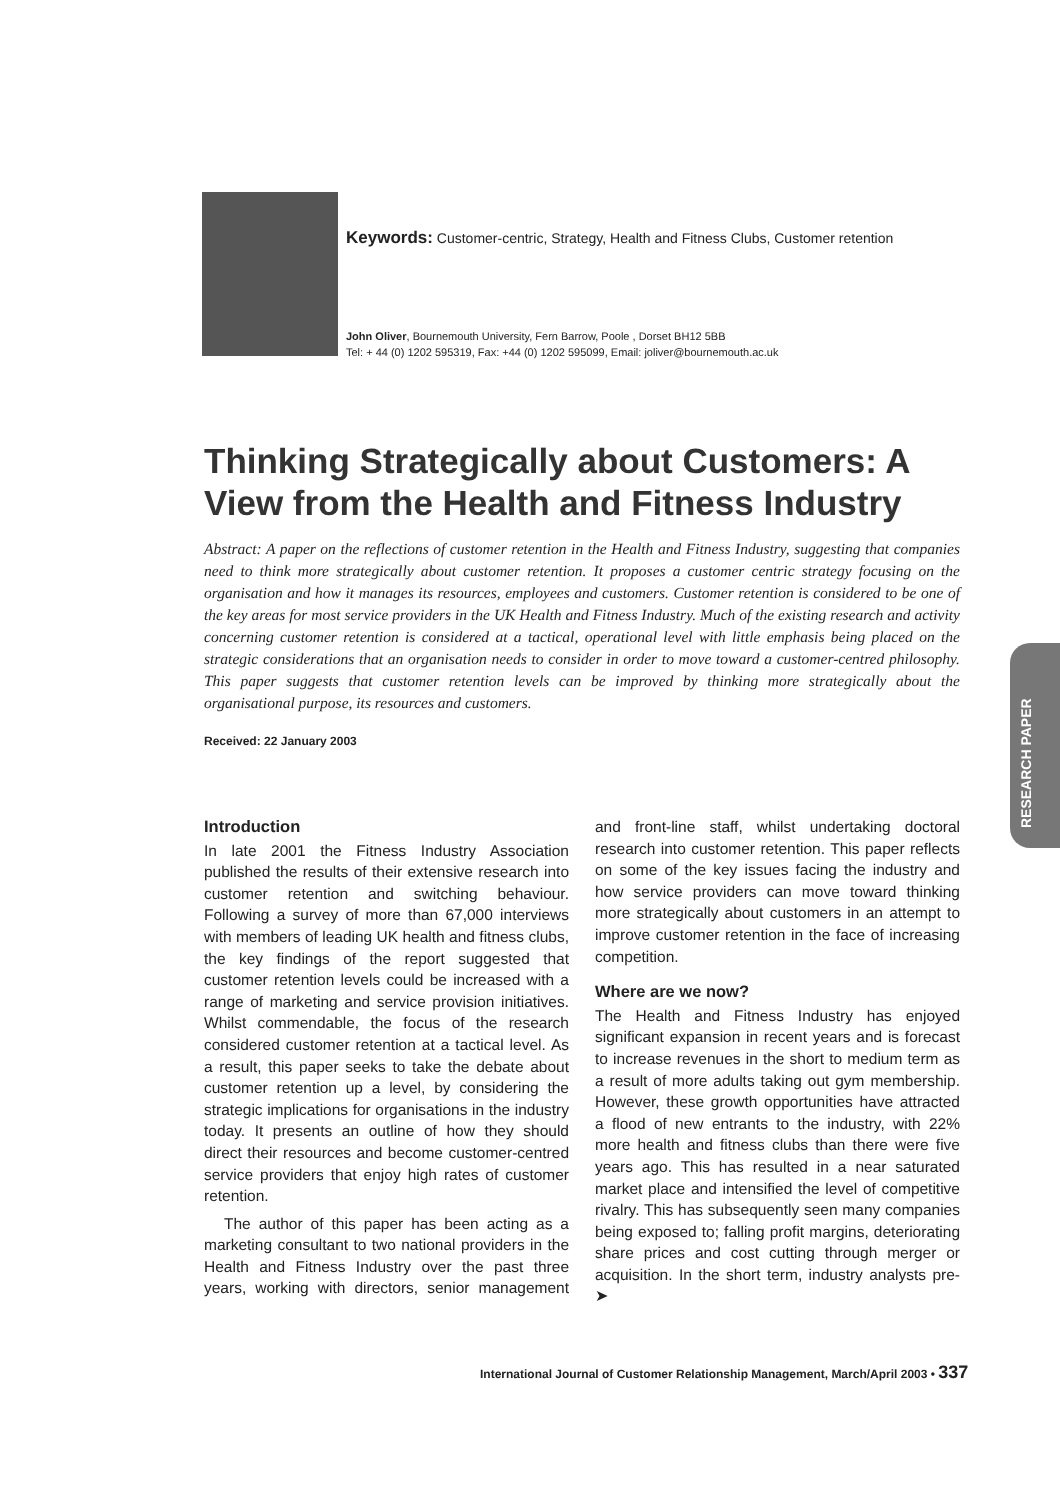Keywords: Customer-centric, Strategy, Health and Fitness Clubs, Customer retention
John Oliver, Bournemouth University, Fern Barrow, Poole , Dorset BH12 5BB
Tel: + 44 (0) 1202 595319, Fax: +44 (0) 1202 595099, Email: joliver@bournemouth.ac.uk
Thinking Strategically about Customers: A View from the Health and Fitness Industry
Abstract: A paper on the reflections of customer retention in the Health and Fitness Industry, suggesting that companies need to think more strategically about customer retention. It proposes a customer centric strategy focusing on the organisation and how it manages its resources, employees and customers. Customer retention is considered to be one of the key areas for most service providers in the UK Health and Fitness Industry. Much of the existing research and activity concerning customer retention is considered at a tactical, operational level with little emphasis being placed on the strategic considerations that an organisation needs to consider in order to move toward a customer-centred philosophy. This paper suggests that customer retention levels can be improved by thinking more strategically about the organisational purpose, its resources and customers.
Received: 22 January 2003
RESEARCH PAPER
Introduction
In late 2001 the Fitness Industry Association published the results of their extensive research into customer retention and switching behaviour. Following a survey of more than 67,000 interviews with members of leading UK health and fitness clubs, the key findings of the report suggested that customer retention levels could be increased with a range of marketing and service provision initiatives. Whilst commendable, the focus of the research considered customer retention at a tactical level. As a result, this paper seeks to take the debate about customer retention up a level, by considering the strategic implications for organisations in the industry today. It presents an outline of how they should direct their resources and become customer-centred service providers that enjoy high rates of customer retention.
The author of this paper has been acting as a marketing consultant to two national providers in the Health and Fitness Industry over the past three years, working with directors, senior management and front-line staff, whilst undertaking doctoral research into customer retention. This paper reflects on some of the key issues facing the industry and how service providers can move toward thinking more strategically about customers in an attempt to improve customer retention in the face of increasing competition.
Where are we now?
The Health and Fitness Industry has enjoyed significant expansion in recent years and is forecast to increase revenues in the short to medium term as a result of more adults taking out gym membership. However, these growth opportunities have attracted a flood of new entrants to the industry, with 22% more health and fitness clubs than there were five years ago. This has resulted in a near saturated market place and intensified the level of competitive rivalry. This has subsequently seen many companies being exposed to; falling profit margins, deteriorating share prices and cost cutting through merger or acquisition. In the short term, industry analysts pre- ➤
International Journal of Customer Relationship Management, March/April 2003 • 337